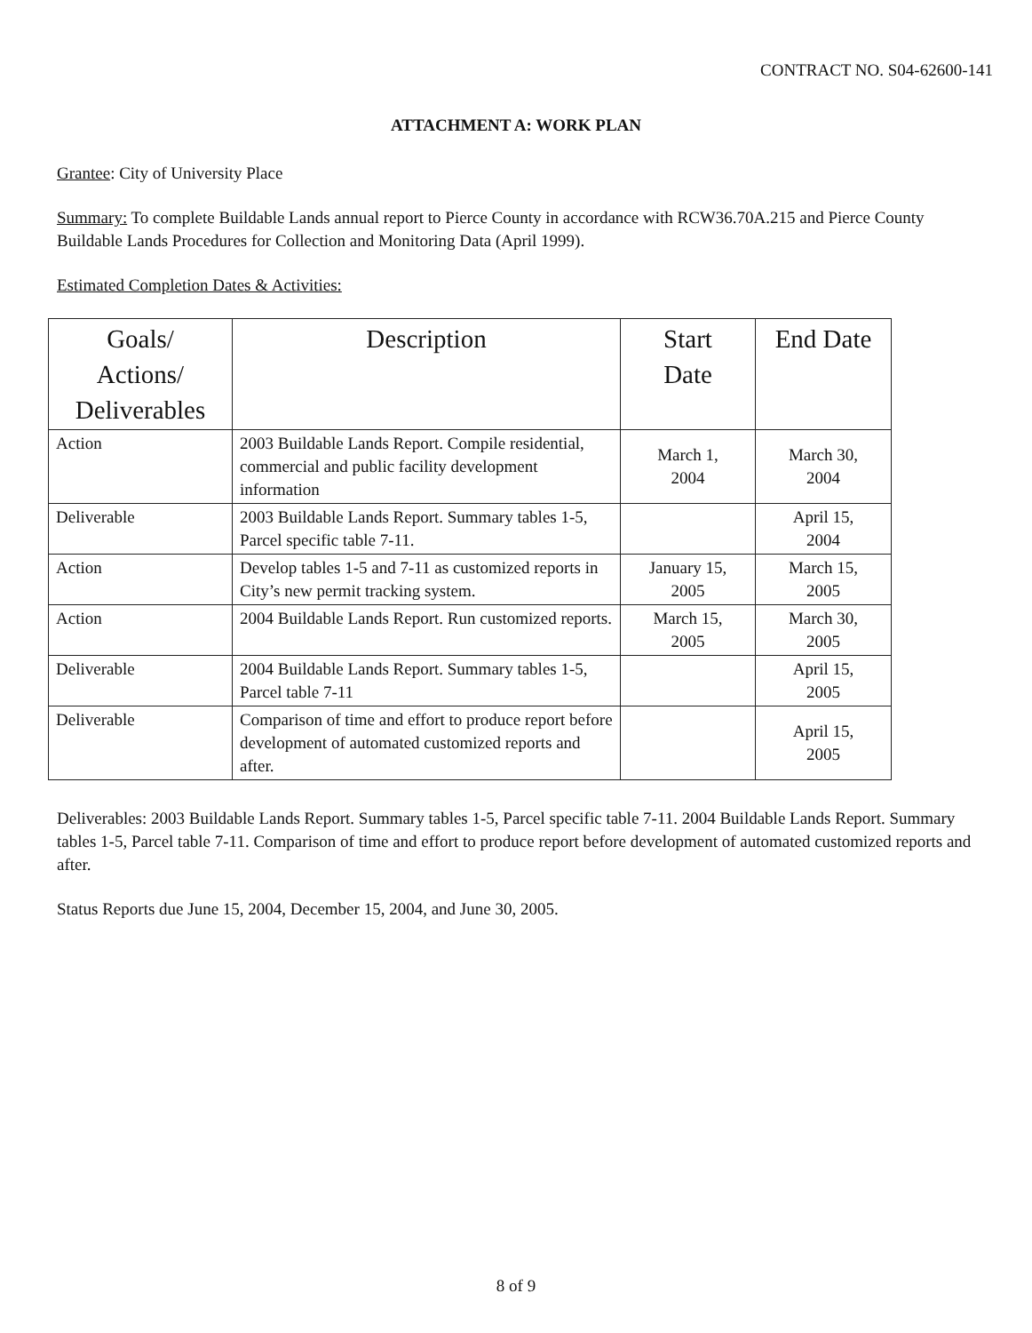CONTRACT NO. S04-62600-141
ATTACHMENT A: WORK PLAN
Grantee: City of University Place
Summary: To complete Buildable Lands annual report to Pierce County in accordance with RCW36.70A.215 and Pierce County Buildable Lands Procedures for Collection and Monitoring Data (April 1999).
Estimated Completion Dates & Activities:
| Goals/ Actions/ Deliverables | Description | Start Date | End Date |
| --- | --- | --- | --- |
| Action | 2003 Buildable Lands Report. Compile residential, commercial and public facility development information | March 1, 2004 | March 30, 2004 |
| Deliverable | 2003 Buildable Lands Report. Summary tables 1-5, Parcel specific table 7-11. | | April 15, 2004 |
| Action | Develop tables 1-5 and 7-11 as customized reports in City’s new permit tracking system. | January 15, 2005 | March 15, 2005 |
| Action | 2004 Buildable Lands Report. Run customized reports. | March 15, 2005 | March 30, 2005 |
| Deliverable | 2004 Buildable Lands Report. Summary tables 1-5, Parcel table 7-11 | | April 15, 2005 |
| Deliverable | Comparison of time and effort to produce report before development of automated customized reports and after. | | April 15, 2005 |
Deliverables: 2003 Buildable Lands Report. Summary tables 1-5, Parcel specific table 7-11. 2004 Buildable Lands Report. Summary tables 1-5, Parcel table 7-11. Comparison of time and effort to produce report before development of automated customized reports and after.
Status Reports due June 15, 2004, December 15, 2004, and June 30, 2005.
8 of 9